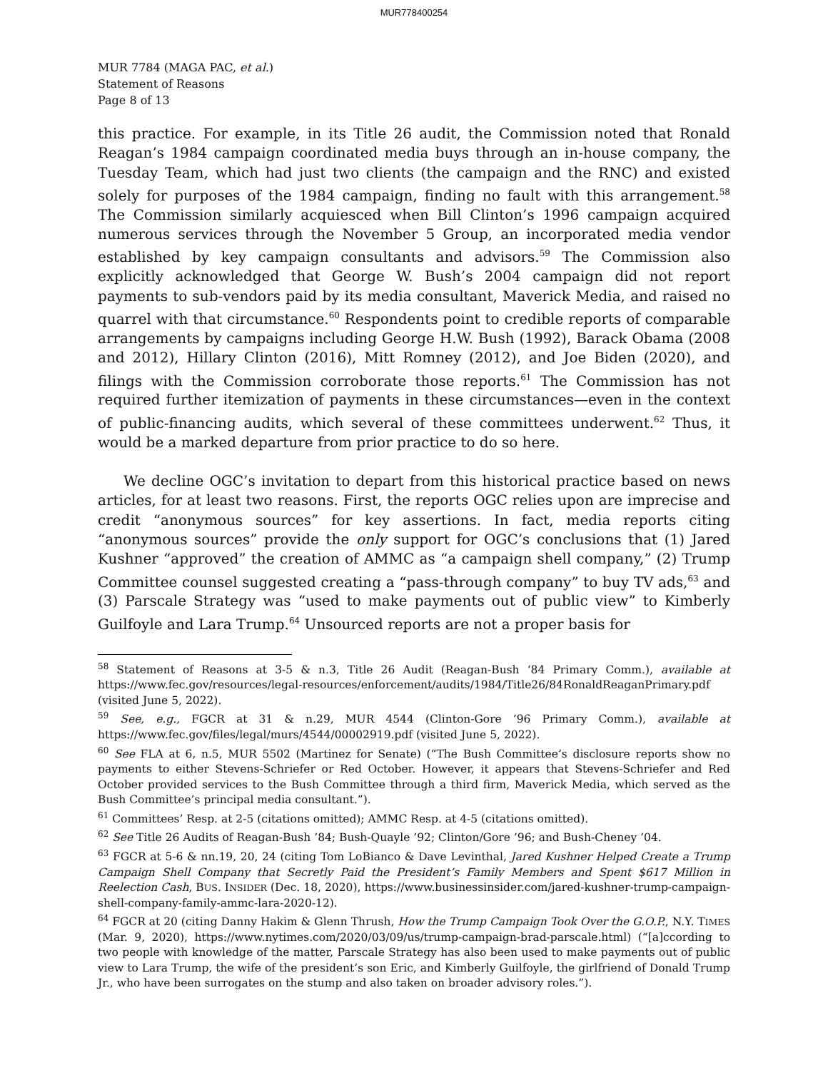MUR778400254
MUR 7784 (MAGA PAC, et al.)
Statement of Reasons
Page 8 of 13
this practice. For example, in its Title 26 audit, the Commission noted that Ronald Reagan’s 1984 campaign coordinated media buys through an in-house company, the Tuesday Team, which had just two clients (the campaign and the RNC) and existed solely for purposes of the 1984 campaign, finding no fault with this arrangement.<sup>58</sup> The Commission similarly acquiesced when Bill Clinton’s 1996 campaign acquired numerous services through the November 5 Group, an incorporated media vendor established by key campaign consultants and advisors.<sup>59</sup> The Commission also explicitly acknowledged that George W. Bush’s 2004 campaign did not report payments to sub-vendors paid by its media consultant, Maverick Media, and raised no quarrel with that circumstance.<sup>60</sup> Respondents point to credible reports of comparable arrangements by campaigns including George H.W. Bush (1992), Barack Obama (2008 and 2012), Hillary Clinton (2016), Mitt Romney (2012), and Joe Biden (2020), and filings with the Commission corroborate those reports.<sup>61</sup> The Commission has not required further itemization of payments in these circumstances—even in the context of public-financing audits, which several of these committees underwent.<sup>62</sup> Thus, it would be a marked departure from prior practice to do so here.
We decline OGC’s invitation to depart from this historical practice based on news articles, for at least two reasons. First, the reports OGC relies upon are imprecise and credit “anonymous sources” for key assertions. In fact, media reports citing “anonymous sources” provide the only support for OGC’s conclusions that (1) Jared Kushner “approved” the creation of AMMC as “a campaign shell company,” (2) Trump Committee counsel suggested creating a “pass-through company” to buy TV ads,<sup>63</sup> and (3) Parscale Strategy was “used to make payments out of public view” to Kimberly Guilfoyle and Lara Trump.<sup>64</sup> Unsourced reports are not a proper basis for
<sup>58</sup> Statement of Reasons at 3-5 & n.3, Title 26 Audit (Reagan-Bush ‘84 Primary Comm.), available at https://www.fec.gov/resources/legal-resources/enforcement/audits/1984/Title26/84RonaldReaganPrimary.pdf (visited June 5, 2022).
<sup>59</sup> See, e.g., FGCR at 31 & n.29, MUR 4544 (Clinton-Gore ’96 Primary Comm.), available at https://www.fec.gov/files/legal/murs/4544/00002919.pdf (visited June 5, 2022).
<sup>60</sup> See FLA at 6, n.5, MUR 5502 (Martinez for Senate) (“The Bush Committee’s disclosure reports show no payments to either Stevens-Schriefer or Red October. However, it appears that Stevens-Schriefer and Red October provided services to the Bush Committee through a third firm, Maverick Media, which served as the Bush Committee’s principal media consultant.”).
<sup>61</sup> Committees’ Resp. at 2-5 (citations omitted); AMMC Resp. at 4-5 (citations omitted).
<sup>62</sup> See Title 26 Audits of Reagan-Bush ’84; Bush-Quayle ’92; Clinton/Gore ’96; and Bush-Cheney ’04.
<sup>63</sup> FGCR at 5-6 & nn.19, 20, 24 (citing Tom LoBianco & Dave Levinthal, Jared Kushner Helped Create a Trump Campaign Shell Company that Secretly Paid the President’s Family Members and Spent $617 Million in Reelection Cash, BUS. INSIDER (Dec. 18, 2020), https://www.businessinsider.com/jared-kushner-trump-campaign-shell-company-family-ammc-lara-2020-12).
<sup>64</sup> FGCR at 20 (citing Danny Hakim & Glenn Thrush, How the Trump Campaign Took Over the G.O.P., N.Y. TIMES (Mar. 9, 2020), https://www.nytimes.com/2020/03/09/us/trump-campaign-brad-parscale.html) (“[a]ccording to two people with knowledge of the matter, Parscale Strategy has also been used to make payments out of public view to Lara Trump, the wife of the president’s son Eric, and Kimberly Guilfoyle, the girlfriend of Donald Trump Jr., who have been surrogates on the stump and also taken on broader advisory roles.”).